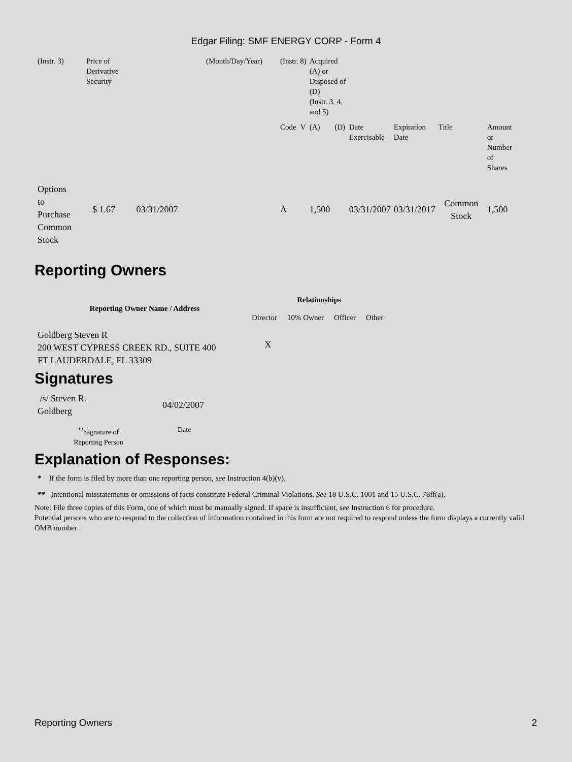Edgar Filing: SMF ENERGY CORP - Form 4
| (Instr. 3) | Price of Derivative Security | | (Month/Day/Year) | (Instr. 8) | | Acquired (A) or Disposed of (D) (Instr. 3, 4, and 5) | | | | | |
| | | | | Code | V | (A) | (D) | Date Exercisable | Expiration Date | Title | Amount or Number of Shares |
| Options to Purchase Common Stock | $ 1.67 | 03/31/2007 | | A | | 1,500 | | 03/31/2007 | 03/31/2017 | Common Stock | 1,500 |
Reporting Owners
| Reporting Owner Name / Address | Relationships | | | |
| --- | --- | --- | --- | --- |
| | Director | 10% Owner | Officer | Other |
| Goldberg Steven R 200 WEST CYPRESS CREEK RD., SUITE 400 FT LAUDERDALE, FL 33309 | X | | | |
Signatures
| /s/ Steven R. Goldberg | 04/02/2007 |
| <sup>**</sup> Signature of Reporting Person | Date |
Explanation of Responses:
* If the form is filed by more than one reporting person, see Instruction 4(b)(v).
** Intentional misstatements or omissions of facts constitute Federal Criminal Violations. See 18 U.S.C. 1001 and 15 U.S.C. 78ff(a).
Note: File three copies of this Form, one of which must be manually signed. If space is insufficient, see Instruction 6 for procedure.
Potential persons who are to respond to the collection of information contained in this form are not required to respond unless the form displays a currently valid OMB number.
Reporting Owners 2